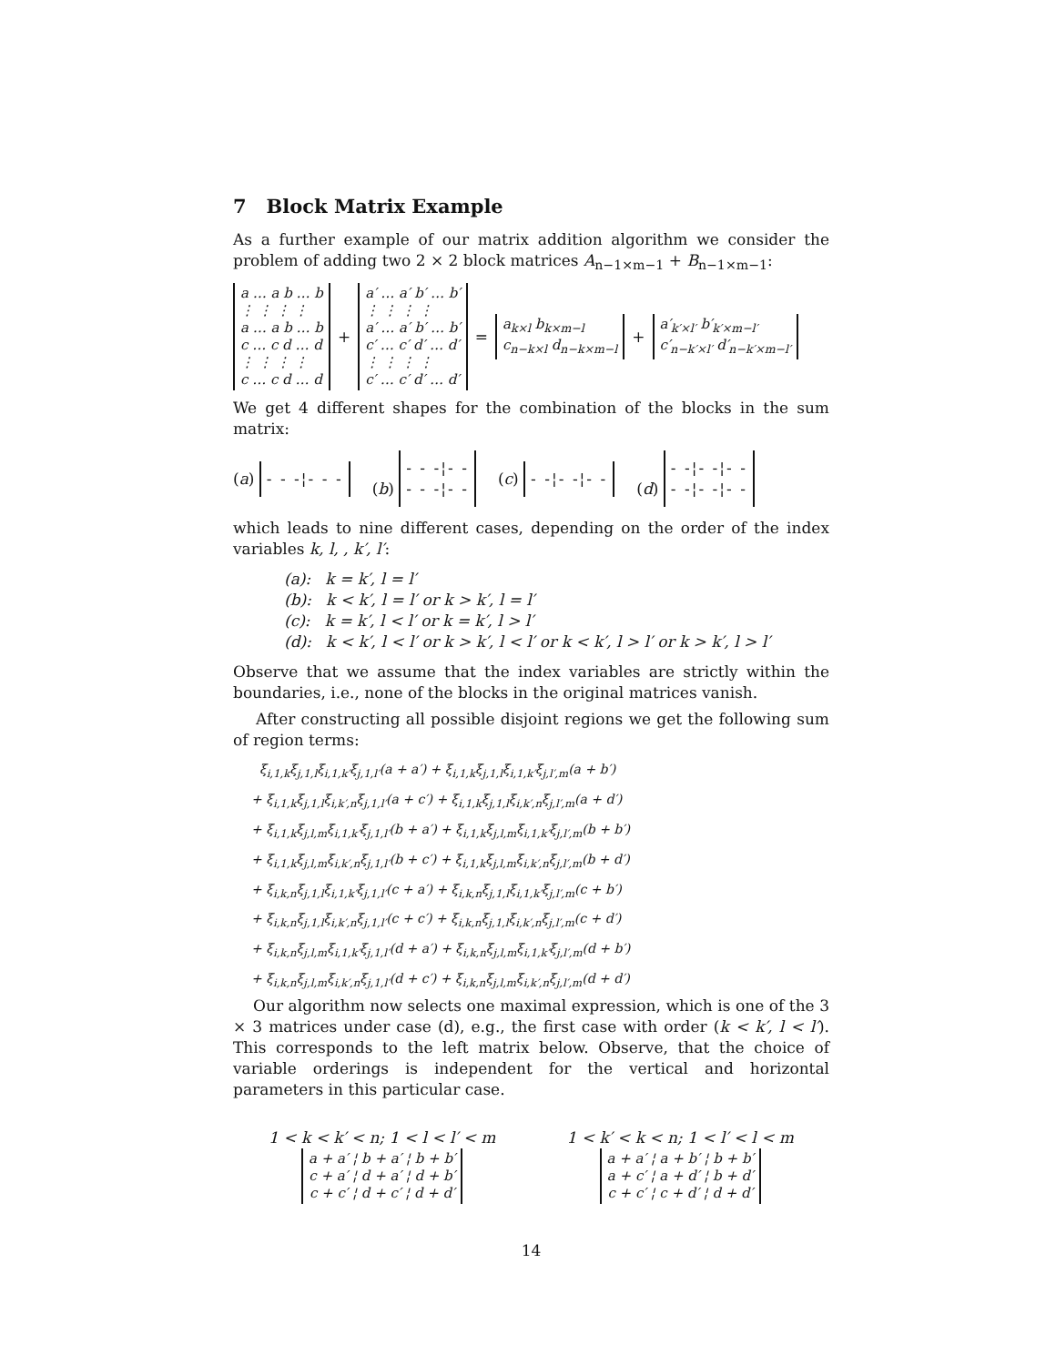7 Block Matrix Example
As a further example of our matrix addition algorithm we consider the problem of adding two 2 × 2 block matrices A<sub>n−1×m−1</sub> + B<sub>n−1×m−1</sub>:
a … a b … b
⋮ ⋮ ⋮ ⋮
a … a b … b
c … c d … d
⋮ ⋮ ⋮ ⋮
c … c d … d + a′ … a′ b′ … b′
⋮ ⋮ ⋮ ⋮
a′ … a′ b′ … b′
c′ … c′ d′ … d′
⋮ ⋮ ⋮ ⋮
c′ … c′ d′ … d′ = a<sub>k×l</sub> b<sub>k×m−l</sub>
c<sub>n−k×l</sub> d<sub>n−k×m−l</sub> + a′<sub>k′×l′</sub> b′<sub>k′×m−l′</sub>
c′<sub>n−k′×l′</sub> d′<sub>n−k′×m−l′</sub>
We get 4 different shapes for the combination of the blocks in the sum matrix:
(a) - - -¦- - - (b) - - -¦- -
- - -¦- - (c) - -¦- -¦- - (d) - -¦- -¦- -
- -¦- -¦- -
which leads to nine different cases, depending on the order of the index variables k, l, , k′, l′:
(a): k = k′, l = l′
(b): k < k′, l = l′ or k > k′, l = l′
(c): k = k′, l < l′ or k = k′, l > l′
(d): k < k′, l < l′ or k > k′, l < l′ or k < k′, l > l′ or k > k′, l > l′
Observe that we assume that the index variables are strictly within the boundaries, i.e., none of the blocks in the original matrices vanish.
After constructing all possible disjoint regions we get the following sum of region terms:
ξ<sub>i,1,k</sub>ξ<sub>j,1,l</sub>ξ<sub>i,1,k′</sub>ξ<sub>j,1,l′</sub>(a + a′) + ξ<sub>i,1,k</sub>ξ<sub>j,1,l</sub>ξ<sub>i,1,k′</sub>ξ<sub>j,l′,m</sub>(a + b′)
+ ξ<sub>i,1,k</sub>ξ<sub>j,1,l</sub>ξ<sub>i,k′,n</sub>ξ<sub>j,1,l′</sub>(a + c′) + ξ<sub>i,1,k</sub>ξ<sub>j,1,l</sub>ξ<sub>i,k′,n</sub>ξ<sub>j,l′,m</sub>(a + d′)
+ ξ<sub>i,1,k</sub>ξ<sub>j,l,m</sub>ξ<sub>i,1,k′</sub>ξ<sub>j,1,l′</sub>(b + a′) + ξ<sub>i,1,k</sub>ξ<sub>j,l,m</sub>ξ<sub>i,1,k′</sub>ξ<sub>j,l′,m</sub>(b + b′)
+ ξ<sub>i,1,k</sub>ξ<sub>j,l,m</sub>ξ<sub>i,k′,n</sub>ξ<sub>j,1,l′</sub>(b + c′) + ξ<sub>i,1,k</sub>ξ<sub>j,l,m</sub>ξ<sub>i,k′,n</sub>ξ<sub>j,l′,m</sub>(b + d′)
+ ξ<sub>i,k,n</sub>ξ<sub>j,1,l</sub>ξ<sub>i,1,k′</sub>ξ<sub>j,1,l′</sub>(c + a′) + ξ<sub>i,k,n</sub>ξ<sub>j,1,l</sub>ξ<sub>i,1,k′</sub>ξ<sub>j,l′,m</sub>(c + b′)
+ ξ<sub>i,k,n</sub>ξ<sub>j,1,l</sub>ξ<sub>i,k′,n</sub>ξ<sub>j,1,l′</sub>(c + c′) + ξ<sub>i,k,n</sub>ξ<sub>j,1,l</sub>ξ<sub>i,k′,n</sub>ξ<sub>j,l′,m</sub>(c + d′)
+ ξ<sub>i,k,n</sub>ξ<sub>j,l,m</sub>ξ<sub>i,1,k′</sub>ξ<sub>j,1,l′</sub>(d + a′) + ξ<sub>i,k,n</sub>ξ<sub>j,l,m</sub>ξ<sub>i,1,k′</sub>ξ<sub>j,l′,m</sub>(d + b′)
+ ξ<sub>i,k,n</sub>ξ<sub>j,l,m</sub>ξ<sub>i,k′,n</sub>ξ<sub>j,1,l′</sub>(d + c′) + ξ<sub>i,k,n</sub>ξ<sub>j,l,m</sub>ξ<sub>i,k′,n</sub>ξ<sub>j,l′,m</sub>(d + d′)
Our algorithm now selects one maximal expression, which is one of the 3 × 3 matrices under case (d), e.g., the first case with order (k < k′, l < l′). This corresponds to the left matrix below. Observe, that the choice of variable orderings is independent for the vertical and horizontal parameters in this particular case.
1 < k < k′ < n; 1 < l < l′ < m
a + a′ ¦ b + a′ ¦ b + b′
c + a′ ¦ d + a′ ¦ d + b′
c + c′ ¦ d + c′ ¦ d + d′
1 < k′ < k < n; 1 < l′ < l < m
a + a′ ¦ a + b′ ¦ b + b′
a + c′ ¦ a + d′ ¦ b + d′
c + c′ ¦ c + d′ ¦ d + d′
14